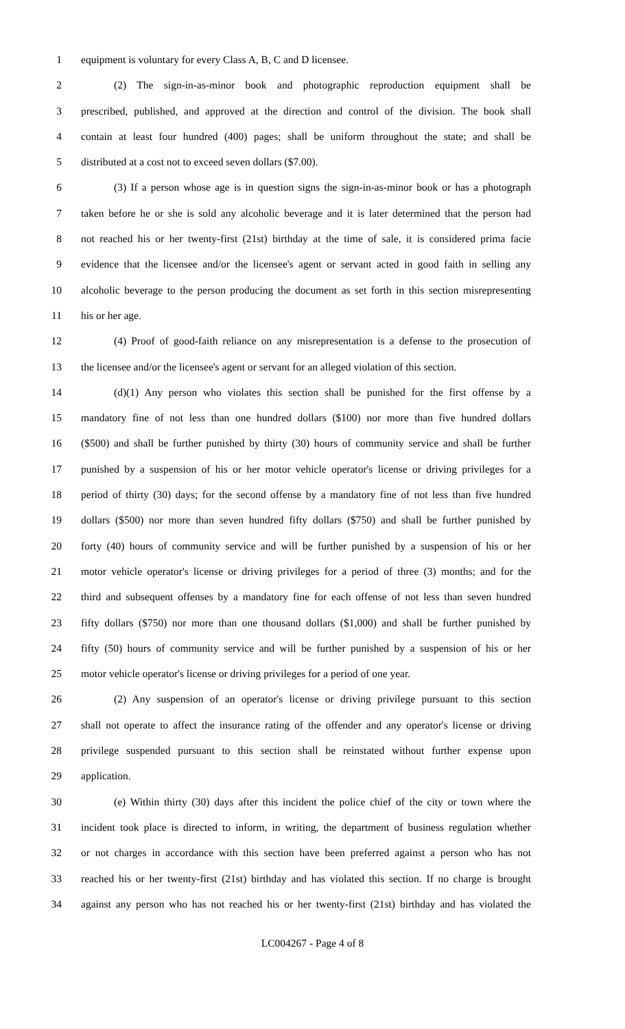1 equipment is voluntary for every Class A, B, C and D licensee.
2 (2) The sign-in-as-minor book and photographic reproduction equipment shall be
3 prescribed, published, and approved at the direction and control of the division. The book shall
4 contain at least four hundred (400) pages; shall be uniform throughout the state; and shall be
5 distributed at a cost not to exceed seven dollars ($7.00).
6 (3) If a person whose age is in question signs the sign-in-as-minor book or has a photograph
7 taken before he or she is sold any alcoholic beverage and it is later determined that the person had
8 not reached his or her twenty-first (21st) birthday at the time of sale, it is considered prima facie
9 evidence that the licensee and/or the licensee's agent or servant acted in good faith in selling any
10 alcoholic beverage to the person producing the document as set forth in this section misrepresenting
11 his or her age.
12 (4) Proof of good-faith reliance on any misrepresentation is a defense to the prosecution of
13 the licensee and/or the licensee's agent or servant for an alleged violation of this section.
14 (d)(1) Any person who violates this section shall be punished for the first offense by a
15 mandatory fine of not less than one hundred dollars ($100) nor more than five hundred dollars
16 ($500) and shall be further punished by thirty (30) hours of community service and shall be further
17 punished by a suspension of his or her motor vehicle operator's license or driving privileges for a
18 period of thirty (30) days; for the second offense by a mandatory fine of not less than five hundred
19 dollars ($500) nor more than seven hundred fifty dollars ($750) and shall be further punished by
20 forty (40) hours of community service and will be further punished by a suspension of his or her
21 motor vehicle operator's license or driving privileges for a period of three (3) months; and for the
22 third and subsequent offenses by a mandatory fine for each offense of not less than seven hundred
23 fifty dollars ($750) nor more than one thousand dollars ($1,000) and shall be further punished by
24 fifty (50) hours of community service and will be further punished by a suspension of his or her
25 motor vehicle operator's license or driving privileges for a period of one year.
26 (2) Any suspension of an operator's license or driving privilege pursuant to this section
27 shall not operate to affect the insurance rating of the offender and any operator's license or driving
28 privilege suspended pursuant to this section shall be reinstated without further expense upon
29 application.
30 (e) Within thirty (30) days after this incident the police chief of the city or town where the
31 incident took place is directed to inform, in writing, the department of business regulation whether
32 or not charges in accordance with this section have been preferred against a person who has not
33 reached his or her twenty-first (21st) birthday and has violated this section. If no charge is brought
34 against any person who has not reached his or her twenty-first (21st) birthday and has violated the
LC004267 - Page 4 of 8